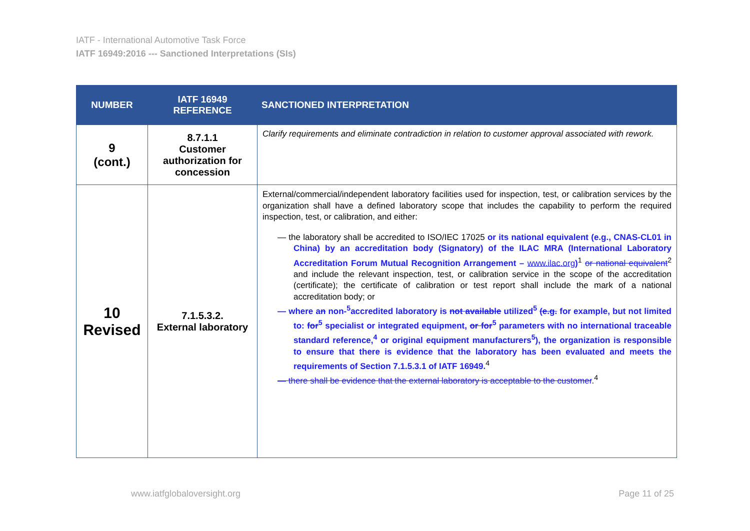IATF - International Automotive Task Force
IATF 16949:2016 --- Sanctioned Interpretations (SIs)
| NUMBER | IATF 16949 REFERENCE | SANCTIONED INTERPRETATION |
| --- | --- | --- |
| 9 (cont.) | 8.7.1.1 Customer authorization for concession | Clarify requirements and eliminate contradiction in relation to customer approval associated with rework. |
| 10 Revised | 7.1.5.3.2. External laboratory | External/commercial/independent laboratory facilities used for inspection, test, or calibration services by the organization shall have a defined laboratory scope that includes the capability to perform the required inspection, test, or calibration, and either: — the laboratory shall be accredited to ISO/IEC 17025 or its national equivalent (e.g., CNAS-CL01 in China) by an accreditation body (Signatory) of the ILAC MRA (International Laboratory Accreditation Forum Mutual Recognition Arrangement – www.ilac.org )<sup>1</sup> or national equivalent<sup>2</sup> and include the relevant inspection, test, or calibration service in the scope of the accreditation (certificate); the certificate of calibration or test report shall include the mark of a national accreditation body; or — where a n non-<sup>5</sup>accredited laboratory is not available utilized<sup>5</sup> (e.g. for example, but not limited to: for<sup>5</sup> specialist or integrated equipment, or for<sup>5</sup> parameters with no international traceable standard reference,<sup>4</sup> or original equipment manufacturers<sup>5</sup>), the organization is responsible to ensure that there is evidence that the laboratory has been evaluated and meets the requirements of Section 7.1.5.3.1 of IATF 16949.<sup>4</sup> — there shall be evidence that the external laboratory is acceptable to the customer .<sup>4</sup> |
www.iatfglobaloversight.org Page 11 of 25